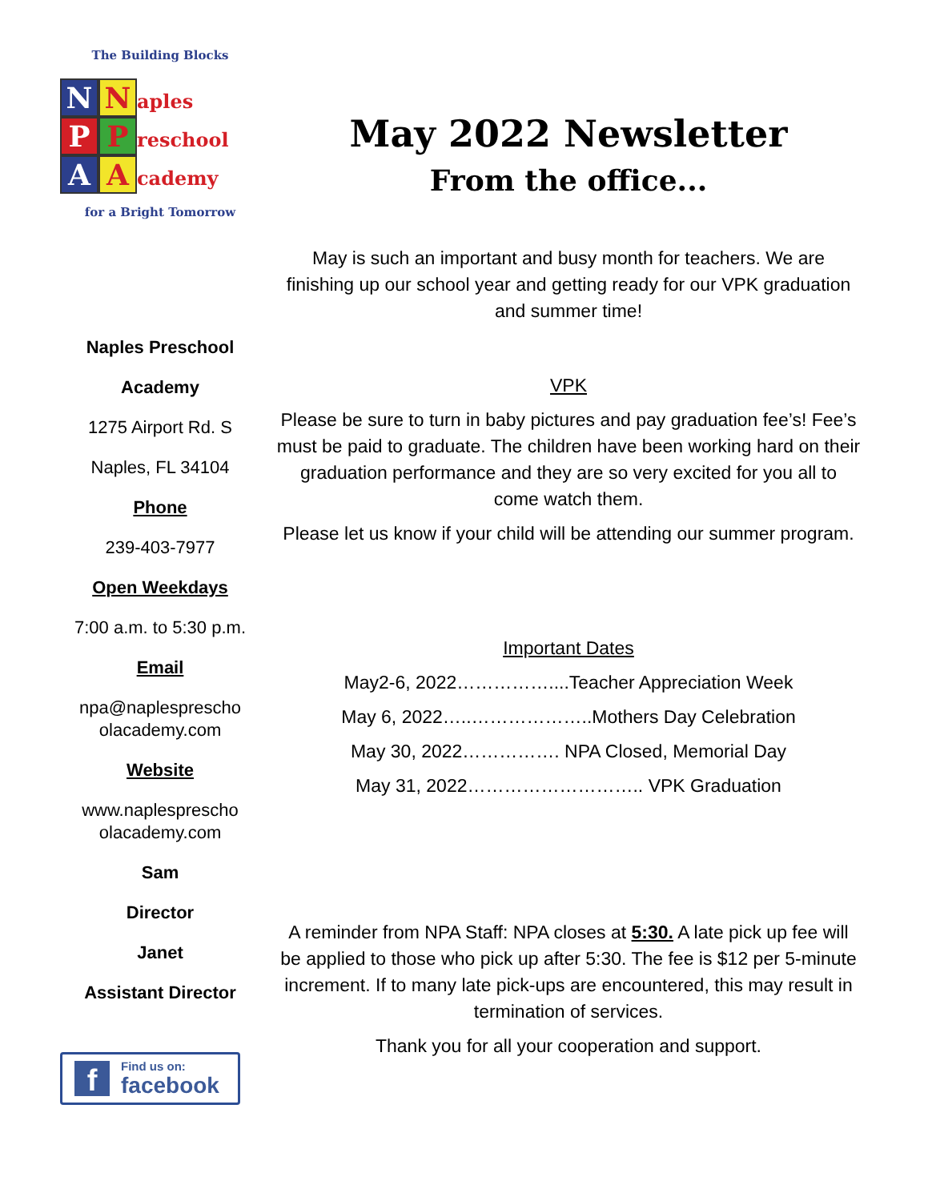The Building Blocks
N N aples
P P reschool
A A cademy
for a Bright Tomorrow
Naples Preschool
Academy
1275 Airport Rd. S
Naples, FL 34104
Phone
239-403-7977
Open Weekdays
7:00 a.m. to 5:30 p.m.
Email
npa@naplesprescho olacademy.com
Website
www.naplesprescho olacademy.com
Sam
Director
Janet
Assistant Director
f
Find us on:
facebook
May 2022 Newsletter
From the office...
May is such an important and busy month for teachers. We are finishing up our school year and getting ready for our VPK graduation and summer time!
VPK
Please be sure to turn in baby pictures and pay graduation fee’s! Fee’s must be paid to graduate. The children have been working hard on their graduation performance and they are so very excited for you all to come watch them.
Please let us know if your child will be attending our summer program.
Important Dates
May2-6, 2022……………....Teacher Appreciation Week
May 6, 2022…..………………..Mothers Day Celebration
May 30, 2022……………. NPA Closed, Memorial Day
May 31, 2022……………………….. VPK Graduation
A reminder from NPA Staff: NPA closes at 5:30. A late pick up fee will be applied to those who pick up after 5:30. The fee is $12 per 5-minute increment. If to many late pick-ups are encountered, this may result in termination of services.
Thank you for all your cooperation and support.